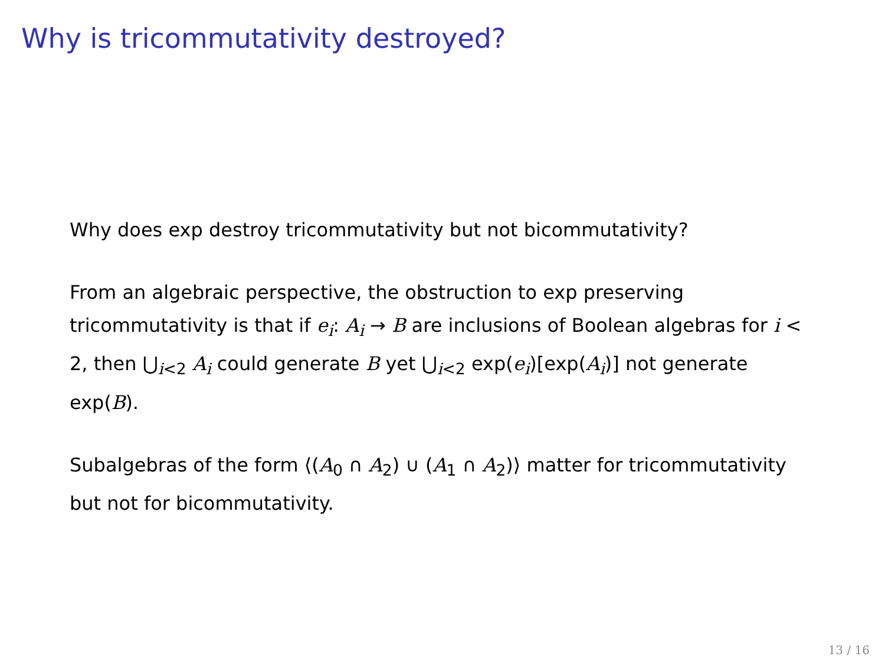Why is tricommutativity destroyed?
Why does exp destroy tricommutativity but not bicommutativity?
From an algebraic perspective, the obstruction to exp preserving tricommutativity is that if e<sub>i</sub>: A<sub>i</sub> → B are inclusions of Boolean algebras for i < 2, then ⋃<sub>i<2</sub> A<sub>i</sub> could generate B yet ⋃<sub>i<2</sub> exp(e<sub>i</sub>)[exp(A<sub>i</sub>)] not generate exp(B).
Subalgebras of the form ⟨(A<sub>0</sub> ∩ A<sub>2</sub>) ∪ (A<sub>1</sub> ∩ A<sub>2</sub>)⟩ matter for tricommutativity but not for bicommutativity.
13 / 16